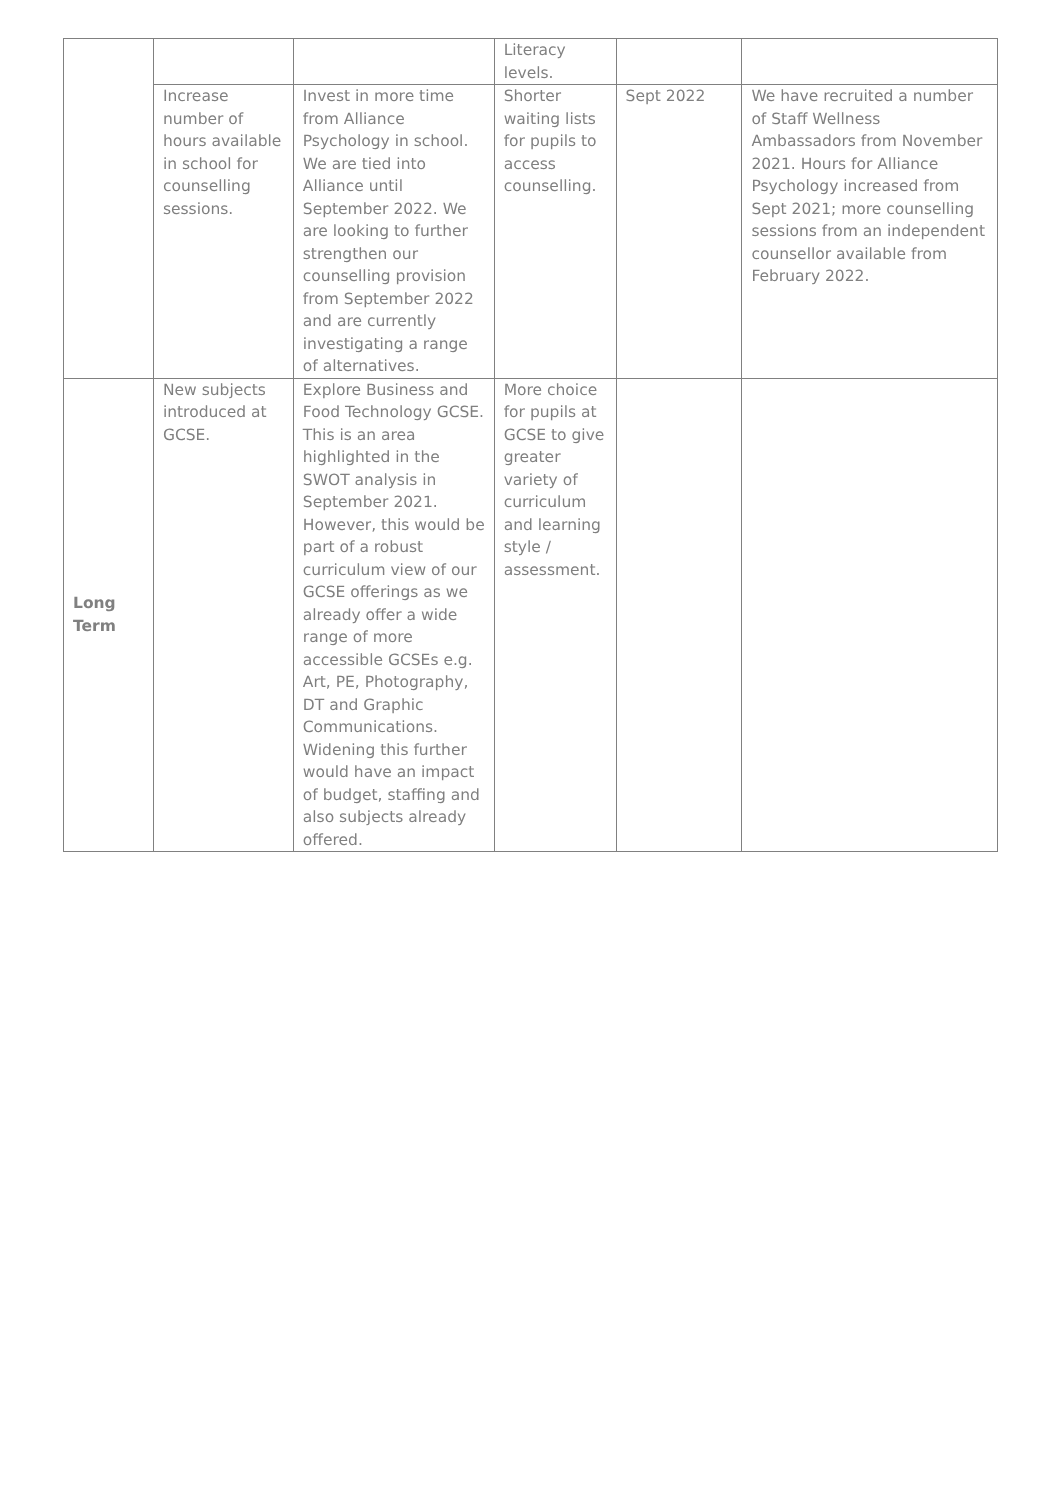| | | | Literacy levels. | | |
| | Increase number of hours available in school for counselling sessions. | Invest in more time from Alliance Psychology in school. We are tied into Alliance until September 2022. We are looking to further strengthen our counselling provision from September 2022 and are currently investigating a range of alternatives. | Shorter waiting lists for pupils to access counselling. | Sept 2022 | We have recruited a number of Staff Wellness Ambassadors from November 2021. Hours for Alliance Psychology increased from Sept 2021; more counselling sessions from an independent counsellor available from February 2022. |
| Long Term | New subjects introduced at GCSE. | Explore Business and Food Technology GCSE. This is an area highlighted in the SWOT analysis in September 2021. However, this would be part of a robust curriculum view of our GCSE offerings as we already offer a wide range of more accessible GCSEs e.g. Art, PE, Photography, DT and Graphic Communications. Widening this further would have an impact of budget, staffing and also subjects already offered. | More choice for pupils at GCSE to give greater variety of curriculum and learning style / assessment. | | |